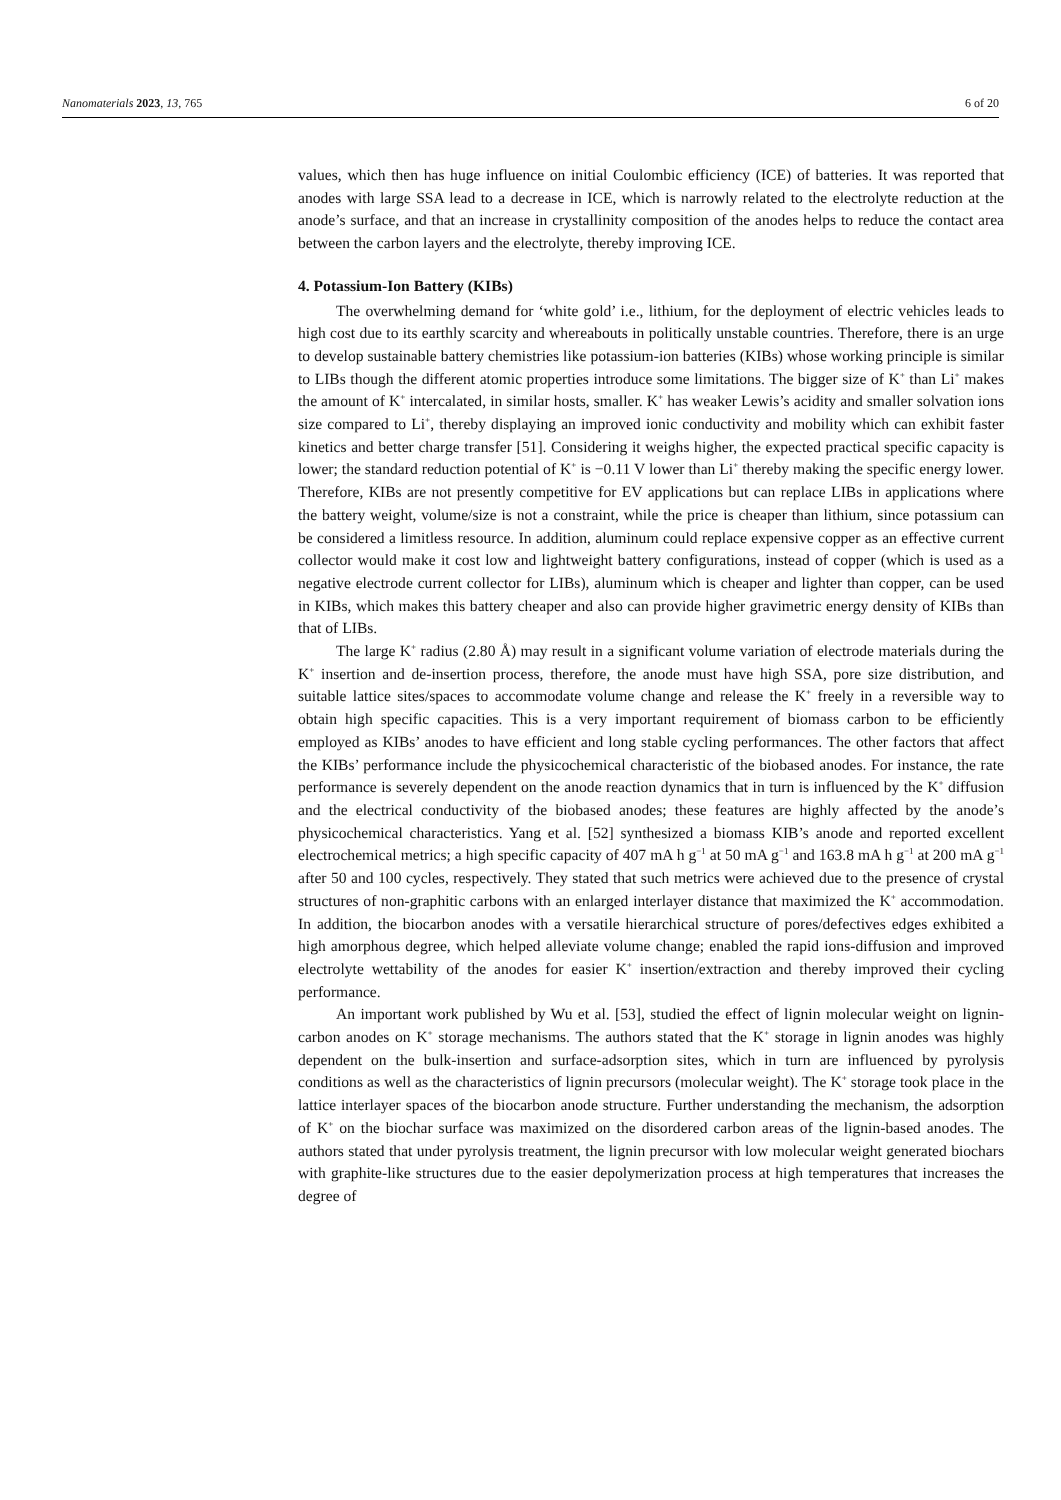Nanomaterials 2023, 13, 765 6 of 20
values, which then has huge influence on initial Coulombic efficiency (ICE) of batteries. It was reported that anodes with large SSA lead to a decrease in ICE, which is narrowly related to the electrolyte reduction at the anode’s surface, and that an increase in crystallinity composition of the anodes helps to reduce the contact area between the carbon layers and the electrolyte, thereby improving ICE.
4. Potassium-Ion Battery (KIBs)
The overwhelming demand for ‘white gold’ i.e., lithium, for the deployment of electric vehicles leads to high cost due to its earthly scarcity and whereabouts in politically unstable countries. Therefore, there is an urge to develop sustainable battery chemistries like potassium-ion batteries (KIBs) whose working principle is similar to LIBs though the different atomic properties introduce some limitations. The bigger size of K<sup>+</sup> than Li<sup>+</sup> makes the amount of K<sup>+</sup> intercalated, in similar hosts, smaller. K<sup>+</sup> has weaker Lewis’s acidity and smaller solvation ions size compared to Li<sup>+</sup>, thereby displaying an improved ionic conductivity and mobility which can exhibit faster kinetics and better charge transfer [51]. Considering it weighs higher, the expected practical specific capacity is lower; the standard reduction potential of K<sup>+</sup> is −0.11 V lower than Li<sup>+</sup> thereby making the specific energy lower. Therefore, KIBs are not presently competitive for EV applications but can replace LIBs in applications where the battery weight, volume/size is not a constraint, while the price is cheaper than lithium, since potassium can be considered a limitless resource. In addition, aluminum could replace expensive copper as an effective current collector would make it cost low and lightweight battery configurations, instead of copper (which is used as a negative electrode current collector for LIBs), aluminum which is cheaper and lighter than copper, can be used in KIBs, which makes this battery cheaper and also can provide higher gravimetric energy density of KIBs than that of LIBs.
The large K<sup>+</sup> radius (2.80 Å) may result in a significant volume variation of electrode materials during the K<sup>+</sup> insertion and de-insertion process, therefore, the anode must have high SSA, pore size distribution, and suitable lattice sites/spaces to accommodate volume change and release the K<sup>+</sup> freely in a reversible way to obtain high specific capacities. This is a very important requirement of biomass carbon to be efficiently employed as KIBs’ anodes to have efficient and long stable cycling performances. The other factors that affect the KIBs’ performance include the physicochemical characteristic of the biobased anodes. For instance, the rate performance is severely dependent on the anode reaction dynamics that in turn is influenced by the K<sup>+</sup> diffusion and the electrical conductivity of the biobased anodes; these features are highly affected by the anode’s physicochemical characteristics. Yang et al. [52] synthesized a biomass KIB’s anode and reported excellent electrochemical metrics; a high specific capacity of 407 mA h g<sup>−1</sup> at 50 mA g<sup>−1</sup> and 163.8 mA h g<sup>−1</sup> at 200 mA g<sup>−1</sup> after 50 and 100 cycles, respectively. They stated that such metrics were achieved due to the presence of crystal structures of non-graphitic carbons with an enlarged interlayer distance that maximized the K<sup>+</sup> accommodation. In addition, the biocarbon anodes with a versatile hierarchical structure of pores/defectives edges exhibited a high amorphous degree, which helped alleviate volume change; enabled the rapid ions-diffusion and improved electrolyte wettability of the anodes for easier K<sup>+</sup> insertion/extraction and thereby improved their cycling performance.
An important work published by Wu et al. [53], studied the effect of lignin molecular weight on lignin-carbon anodes on K<sup>+</sup> storage mechanisms. The authors stated that the K<sup>+</sup> storage in lignin anodes was highly dependent on the bulk-insertion and surface-adsorption sites, which in turn are influenced by pyrolysis conditions as well as the characteristics of lignin precursors (molecular weight). The K<sup>+</sup> storage took place in the lattice interlayer spaces of the biocarbon anode structure. Further understanding the mechanism, the adsorption of K<sup>+</sup> on the biochar surface was maximized on the disordered carbon areas of the lignin-based anodes. The authors stated that under pyrolysis treatment, the lignin precursor with low molecular weight generated biochars with graphite-like structures due to the easier depolymerization process at high temperatures that increases the degree of